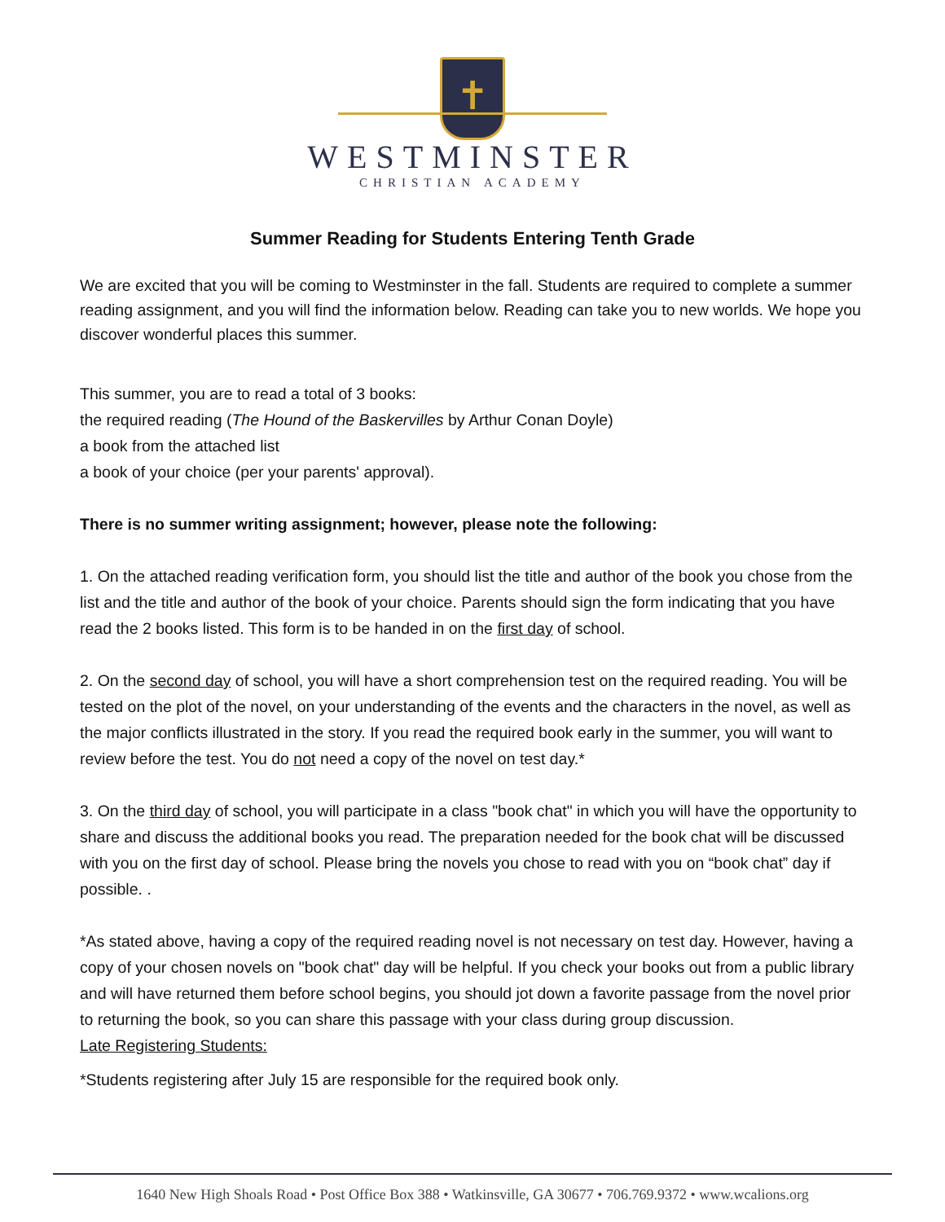✝
WESTMINSTER
CHRISTIAN ACADEMY
Summer Reading for Students Entering Tenth Grade
We are excited that you will be coming to Westminster in the fall. Students are required to complete a summer reading assignment, and you will find the information below. Reading can take you to new worlds. We hope you discover wonderful places this summer.
This summer, you are to read a total of 3 books:
the required reading (The Hound of the Baskervilles by Arthur Conan Doyle)
a book from the attached list
a book of your choice (per your parents' approval).
There is no summer writing assignment; however, please note the following:
1. On the attached reading verification form, you should list the title and author of the book you chose from the list and the title and author of the book of your choice. Parents should sign the form indicating that you have read the 2 books listed. This form is to be handed in on the first day of school.
2. On the second day of school, you will have a short comprehension test on the required reading. You will be tested on the plot of the novel, on your understanding of the events and the characters in the novel, as well as the major conflicts illustrated in the story. If you read the required book early in the summer, you will want to review before the test. You do not need a copy of the novel on test day.*
3. On the third day of school, you will participate in a class "book chat" in which you will have the opportunity to share and discuss the additional books you read. The preparation needed for the book chat will be discussed with you on the first day of school. Please bring the novels you chose to read with you on “book chat” day if possible. .
*As stated above, having a copy of the required reading novel is not necessary on test day. However, having a copy of your chosen novels on "book chat" day will be helpful. If you check your books out from a public library and will have returned them before school begins, you should jot down a favorite passage from the novel prior to returning the book, so you can share this passage with your class during group discussion.
Late Registering Students:
*Students registering after July 15 are responsible for the required book only.
1640 New High Shoals Road • Post Office Box 388 • Watkinsville, GA 30677 • 706.769.9372 • www.wcalions.org